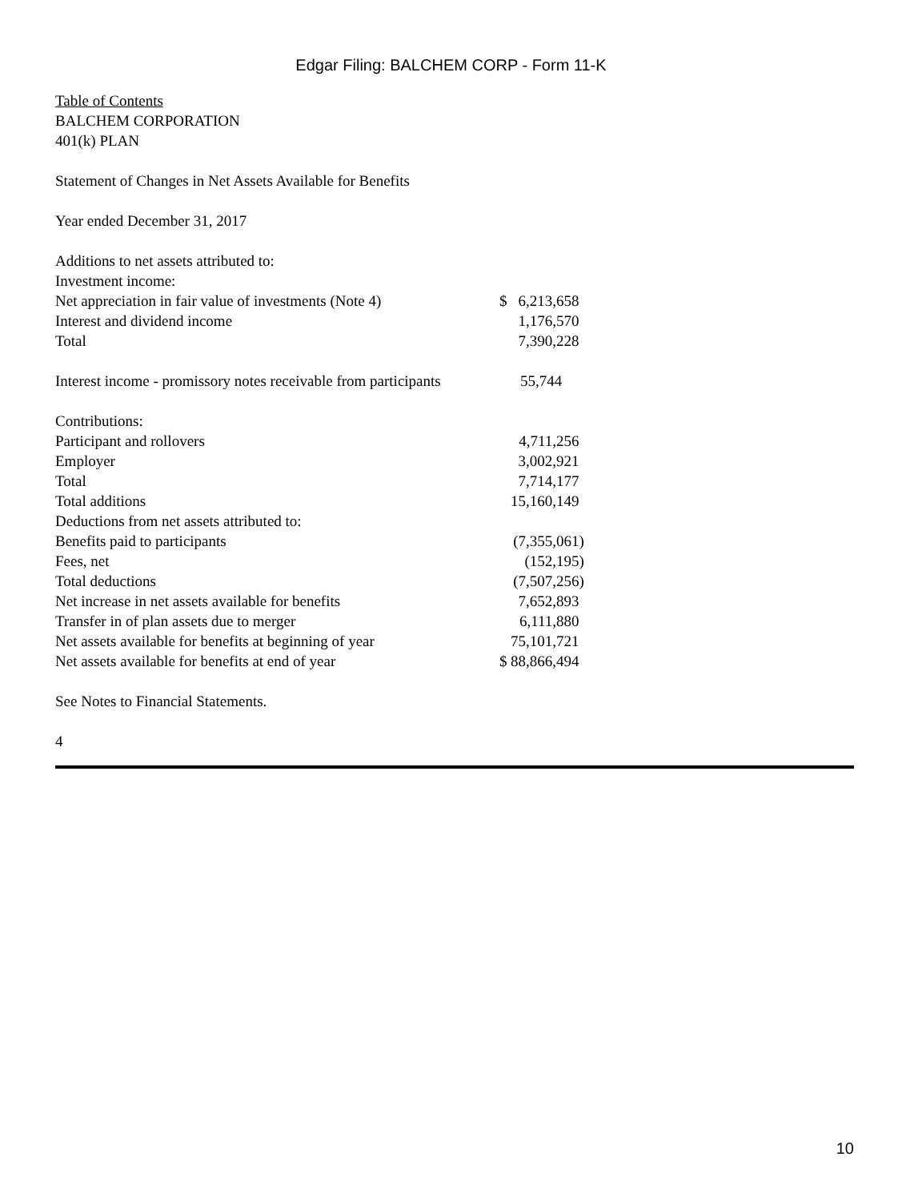Edgar Filing: BALCHEM CORP - Form 11-K
Table of Contents
BALCHEM CORPORATION
401(k) PLAN
Statement of Changes in Net Assets Available for Benefits
Year ended December 31, 2017
| Additions to net assets attributed to: | | | |
| Investment income: | | | |
| Net appreciation in fair value of investments (Note 4) | $ | 6,213,658 | |
| Interest and dividend income | | 1,176,570 | |
| Total | | 7,390,228 | |
| Interest income - promissory notes receivable from participants | | 55,744 | |
| Contributions: | | | |
| Participant and rollovers | | 4,711,256 | |
| Employer | | 3,002,921 | |
| Total | | 7,714,177 | |
| Total additions | | 15,160,149 | |
| Deductions from net assets attributed to: | | | |
| Benefits paid to participants | | (7,355,061 | ) |
| Fees, net | | (152,195 | ) |
| Total deductions | | (7,507,256 | ) |
| Net increase in net assets available for benefits | | 7,652,893 | |
| Transfer in of plan assets due to merger | | 6,111,880 | |
| Net assets available for benefits at beginning of year | | 75,101,721 | |
| Net assets available for benefits at end of year | $ | 88,866,494 | |
See Notes to Financial Statements.
4
10